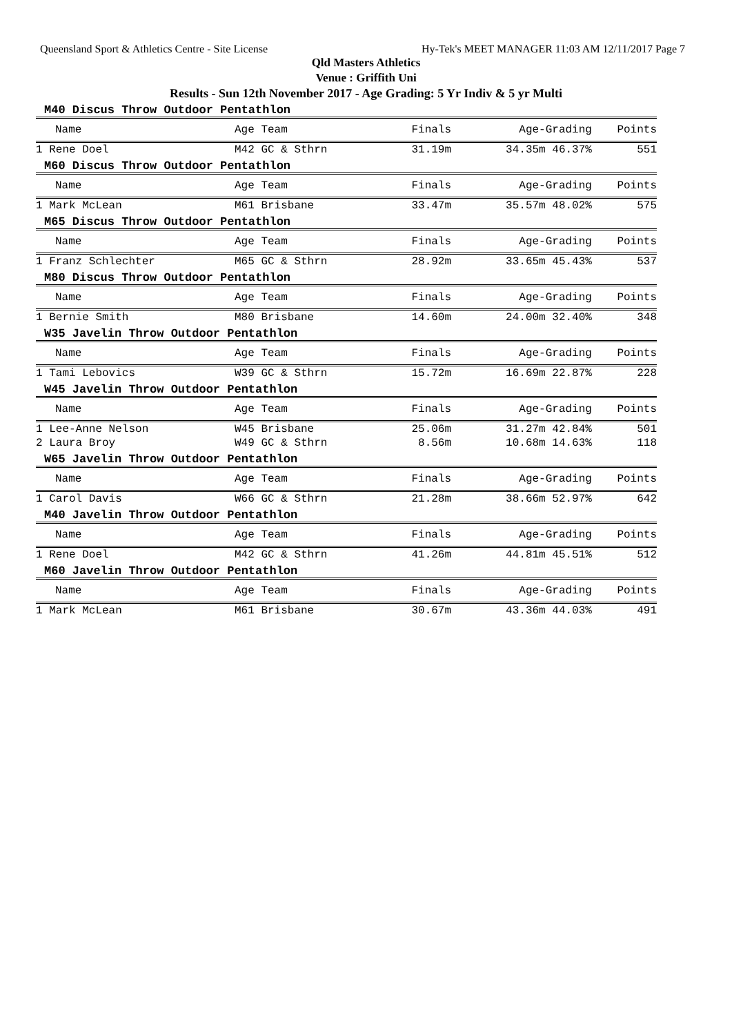Queensland Sport & Athletics Centre - Site License Hy-Tek's MEET MANAGER 11:03 AM 12/11/2017 Page 7
Qld Masters Athletics
Venue : Griffith Uni
Results - Sun 12th November 2017 - Age Grading: 5 Yr Indiv & 5 yr Multi
M40 Discus Throw Outdoor Pentathlon
| Name | Age Team | Finals | Age-Grading | Points |
| --- | --- | --- | --- | --- |
| 1 Rene Doel | M42 GC & Sthrn | 31.19m | 34.35m 46.37% | 551 |
M60 Discus Throw Outdoor Pentathlon
| Name | Age Team | Finals | Age-Grading | Points |
| --- | --- | --- | --- | --- |
| 1 Mark McLean | M61 Brisbane | 33.47m | 35.57m 48.02% | 575 |
M65 Discus Throw Outdoor Pentathlon
| Name | Age Team | Finals | Age-Grading | Points |
| --- | --- | --- | --- | --- |
| 1 Franz Schlechter | M65 GC & Sthrn | 28.92m | 33.65m 45.43% | 537 |
M80 Discus Throw Outdoor Pentathlon
| Name | Age Team | Finals | Age-Grading | Points |
| --- | --- | --- | --- | --- |
| 1 Bernie Smith | M80 Brisbane | 14.60m | 24.00m 32.40% | 348 |
W35 Javelin Throw Outdoor Pentathlon
| Name | Age Team | Finals | Age-Grading | Points |
| --- | --- | --- | --- | --- |
| 1 Tami Lebovics | W39 GC & Sthrn | 15.72m | 16.69m 22.87% | 228 |
W45 Javelin Throw Outdoor Pentathlon
| Name | Age Team | Finals | Age-Grading | Points |
| --- | --- | --- | --- | --- |
| 1 Lee-Anne Nelson | W45 Brisbane | 25.06m | 31.27m 42.84% | 501 |
| 2 Laura Broy | W49 GC & Sthrn | 8.56m | 10.68m 14.63% | 118 |
W65 Javelin Throw Outdoor Pentathlon
| Name | Age Team | Finals | Age-Grading | Points |
| --- | --- | --- | --- | --- |
| 1 Carol Davis | W66 GC & Sthrn | 21.28m | 38.66m 52.97% | 642 |
M40 Javelin Throw Outdoor Pentathlon
| Name | Age Team | Finals | Age-Grading | Points |
| --- | --- | --- | --- | --- |
| 1 Rene Doel | M42 GC & Sthrn | 41.26m | 44.81m 45.51% | 512 |
M60 Javelin Throw Outdoor Pentathlon
| Name | Age Team | Finals | Age-Grading | Points |
| --- | --- | --- | --- | --- |
| 1 Mark McLean | M61 Brisbane | 30.67m | 43.36m 44.03% | 491 |